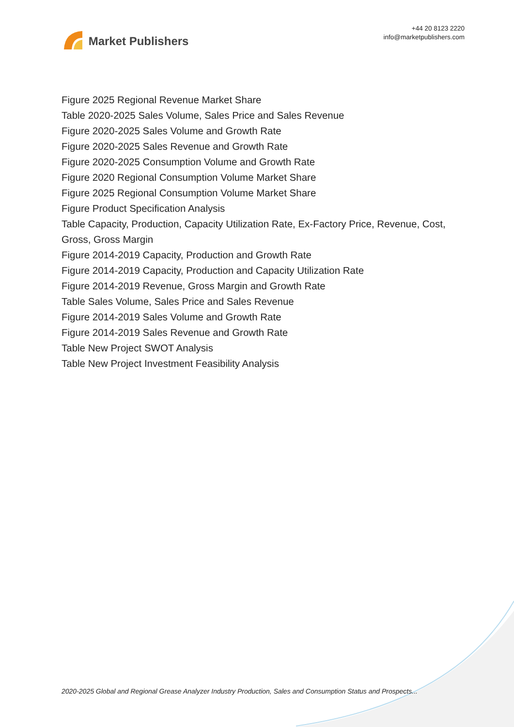Market Publishers
+44 20 8123 2220
info@marketpublishers.com
Figure 2025 Regional Revenue Market Share
Table 2020-2025 Sales Volume, Sales Price and Sales Revenue
Figure 2020-2025 Sales Volume and Growth Rate
Figure 2020-2025 Sales Revenue and Growth Rate
Figure 2020-2025 Consumption Volume and Growth Rate
Figure 2020 Regional Consumption Volume Market Share
Figure 2025 Regional Consumption Volume Market Share
Figure Product Specification Analysis
Table Capacity, Production, Capacity Utilization Rate, Ex-Factory Price, Revenue, Cost, Gross, Gross Margin
Figure 2014-2019 Capacity, Production and Growth Rate
Figure 2014-2019 Capacity, Production and Capacity Utilization Rate
Figure 2014-2019 Revenue, Gross Margin and Growth Rate
Table Sales Volume, Sales Price and Sales Revenue
Figure 2014-2019 Sales Volume and Growth Rate
Figure 2014-2019 Sales Revenue and Growth Rate
Table New Project SWOT Analysis
Table New Project Investment Feasibility Analysis
2020-2025 Global and Regional Grease Analyzer Industry Production, Sales and Consumption Status and Prospects...